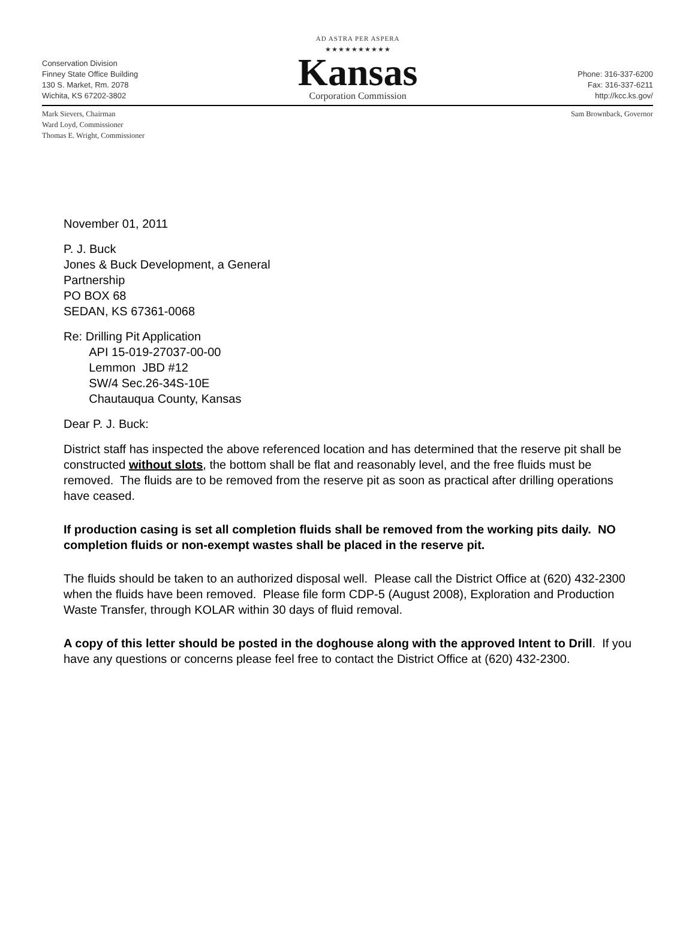Conservation Division
Finney State Office Building
130 S. Market, Rm. 2078
Wichita, KS 67202-3802
AD ASTRA PER ASPERA
★★★★★★★★★★
Kansas
Corporation Commission
Phone: 316-337-6200
Fax: 316-337-6211
http://kcc.ks.gov/
Mark Sievers, Chairman
Ward Loyd, Commissioner
Thomas E. Wright, Commissioner
Sam Brownback, Governor
November 01, 2011
P. J. Buck
Jones & Buck Development, a General
Partnership
PO BOX 68
SEDAN, KS 67361-0068
Re: Drilling Pit Application
API 15-019-27037-00-00
Lemmon JBD #12
SW/4 Sec.26-34S-10E
Chautauqua County, Kansas
Dear P. J. Buck:
District staff has inspected the above referenced location and has determined that the reserve pit shall be constructed without slots, the bottom shall be flat and reasonably level, and the free fluids must be removed. The fluids are to be removed from the reserve pit as soon as practical after drilling operations have ceased.
If production casing is set all completion fluids shall be removed from the working pits daily. NO completion fluids or non-exempt wastes shall be placed in the reserve pit.
The fluids should be taken to an authorized disposal well. Please call the District Office at (620) 432-2300 when the fluids have been removed. Please file form CDP-5 (August 2008), Exploration and Production Waste Transfer, through KOLAR within 30 days of fluid removal.
A copy of this letter should be posted in the doghouse along with the approved Intent to Drill. If you have any questions or concerns please feel free to contact the District Office at (620) 432-2300.